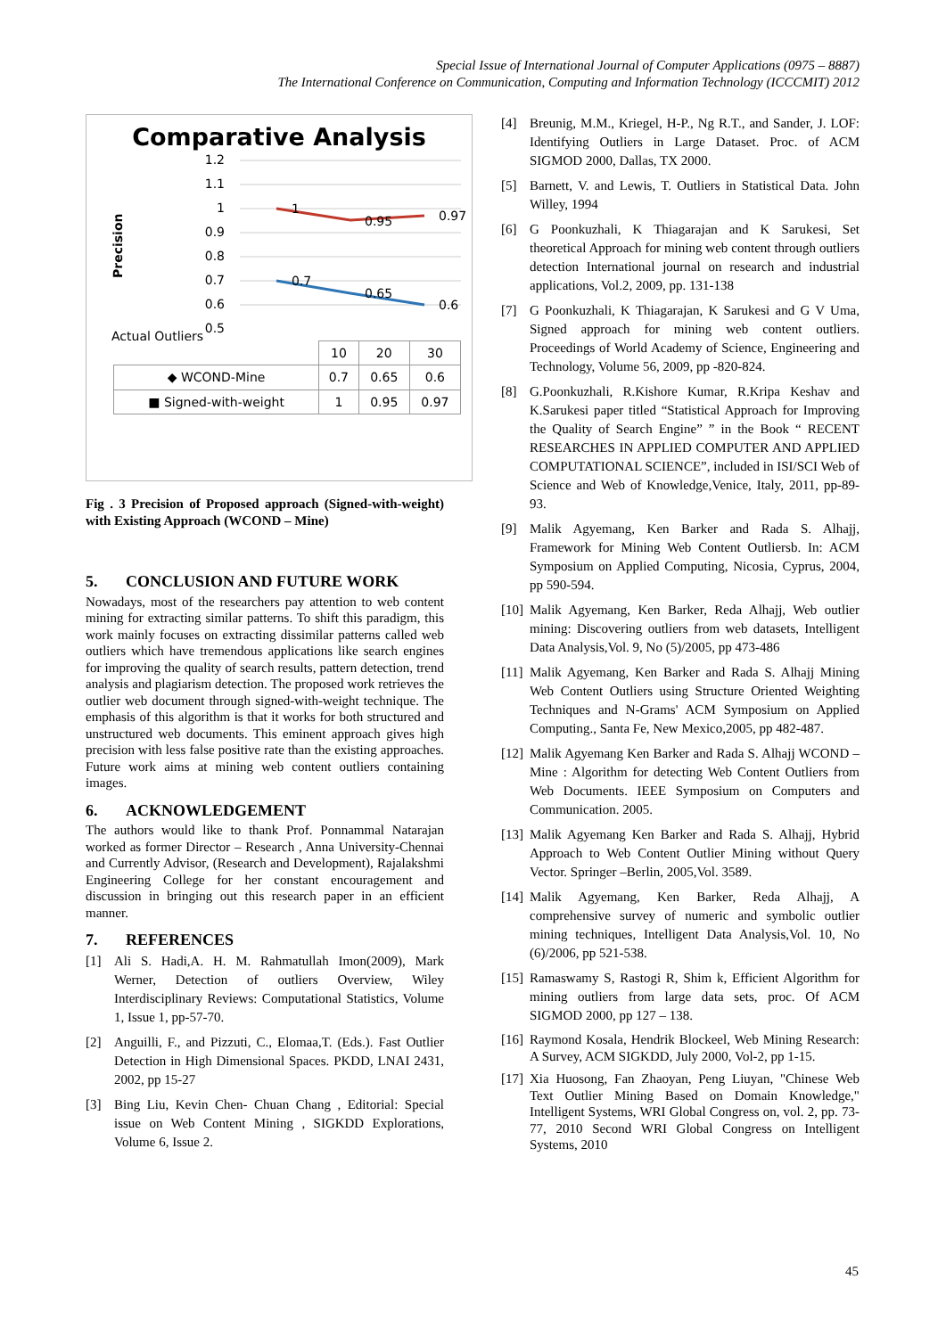Special Issue of International Journal of Computer Applications (0975 – 8887)
The International Conference on Communication, Computing and Information Technology (ICCCMIT) 2012
Comparative Analysis
Precision
1.2
1.1
1
0.9
0.8
0.7
0.6
0.5
Actual Outliers
1
0.95
0.97
0.7
0.65
0.6
| | 10 | 20 | 30 |
| ◆ WCOND-Mine | 0.7 | 0.65 | 0.6 |
| ■ Signed-with-weight | 1 | 0.95 | 0.97 |
Fig . 3 Precision of Proposed approach (Signed-with-weight) with Existing Approach (WCOND – Mine)
5. CONCLUSION AND FUTURE WORK
Nowadays, most of the researchers pay attention to web content mining for extracting similar patterns. To shift this paradigm, this work mainly focuses on extracting dissimilar patterns called web outliers which have tremendous applications like search engines for improving the quality of search results, pattern detection, trend analysis and plagiarism detection. The proposed work retrieves the outlier web document through signed-with-weight technique. The emphasis of this algorithm is that it works for both structured and unstructured web documents. This eminent approach gives high precision with less false positive rate than the existing approaches. Future work aims at mining web content outliers containing images.
6. ACKNOWLEDGEMENT
The authors would like to thank Prof. Ponnammal Natarajan worked as former Director – Research , Anna University-Chennai and Currently Advisor, (Research and Development), Rajalakshmi Engineering College for her constant encouragement and discussion in bringing out this research paper in an efficient manner.
7. REFERENCES
[1] Ali S. Hadi,A. H. M. Rahmatullah Imon(2009), Mark Werner, Detection of outliers Overview, Wiley Interdisciplinary Reviews: Computational Statistics, Volume 1, Issue 1, pp-57-70.
[2] Anguilli, F., and Pizzuti, C., Elomaa,T. (Eds.). Fast Outlier Detection in High Dimensional Spaces. PKDD, LNAI 2431, 2002, pp 15-27
[3] Bing Liu, Kevin Chen- Chuan Chang , Editorial: Special issue on Web Content Mining , SIGKDD Explorations, Volume 6, Issue 2.
[4] Breunig, M.M., Kriegel, H-P., Ng R.T., and Sander, J. LOF: Identifying Outliers in Large Dataset. Proc. of ACM SIGMOD 2000, Dallas, TX 2000.
[5] Barnett, V. and Lewis, T. Outliers in Statistical Data. John Willey, 1994
[6] G Poonkuzhali, K Thiagarajan and K Sarukesi, Set theoretical Approach for mining web content through outliers detection International journal on research and industrial applications, Vol.2, 2009, pp. 131-138
[7] G Poonkuzhali, K Thiagarajan, K Sarukesi and G V Uma, Signed approach for mining web content outliers. Proceedings of World Academy of Science, Engineering and Technology, Volume 56, 2009, pp -820-824.
[8] G.Poonkuzhali, R.Kishore Kumar, R.Kripa Keshav and K.Sarukesi paper titled “Statistical Approach for Improving the Quality of Search Engine” ” in the Book “ RECENT RESEARCHES IN APPLIED COMPUTER AND APPLIED COMPUTATIONAL SCIENCE”, included in ISI/SCI Web of Science and Web of Knowledge,Venice, Italy, 2011, pp-89-93.
[9] Malik Agyemang, Ken Barker and Rada S. Alhajj, Framework for Mining Web Content Outliersb. In: ACM Symposium on Applied Computing, Nicosia, Cyprus, 2004, pp 590-594.
[10] Malik Agyemang, Ken Barker, Reda Alhajj, Web outlier mining: Discovering outliers from web datasets, Intelligent Data Analysis,Vol. 9, No (5)/2005, pp 473-486
[11] Malik Agyemang, Ken Barker and Rada S. Alhajj Mining Web Content Outliers using Structure Oriented Weighting Techniques and N-Grams' ACM Symposium on Applied Computing., Santa Fe, New Mexico,2005, pp 482-487.
[12] Malik Agyemang Ken Barker and Rada S. Alhajj WCOND –Mine : Algorithm for detecting Web Content Outliers from Web Documents. IEEE Symposium on Computers and Communication. 2005.
[13] Malik Agyemang Ken Barker and Rada S. Alhajj, Hybrid Approach to Web Content Outlier Mining without Query Vector. Springer –Berlin, 2005,Vol. 3589.
[14] Malik Agyemang, Ken Barker, Reda Alhajj, A comprehensive survey of numeric and symbolic outlier mining techniques, Intelligent Data Analysis,Vol. 10, No (6)/2006, pp 521-538.
[15] Ramaswamy S, Rastogi R, Shim k, Efficient Algorithm for mining outliers from large data sets, proc. Of ACM SIGMOD 2000, pp 127 – 138.
[16] Raymond Kosala, Hendrik Blockeel, Web Mining Research: A Survey, ACM SIGKDD, July 2000, Vol-2, pp 1-15.
[17] Xia Huosong, Fan Zhaoyan, Peng Liuyan, "Chinese Web Text Outlier Mining Based on Domain Knowledge," Intelligent Systems, WRI Global Congress on, vol. 2, pp. 73-77, 2010 Second WRI Global Congress on Intelligent Systems, 2010
45